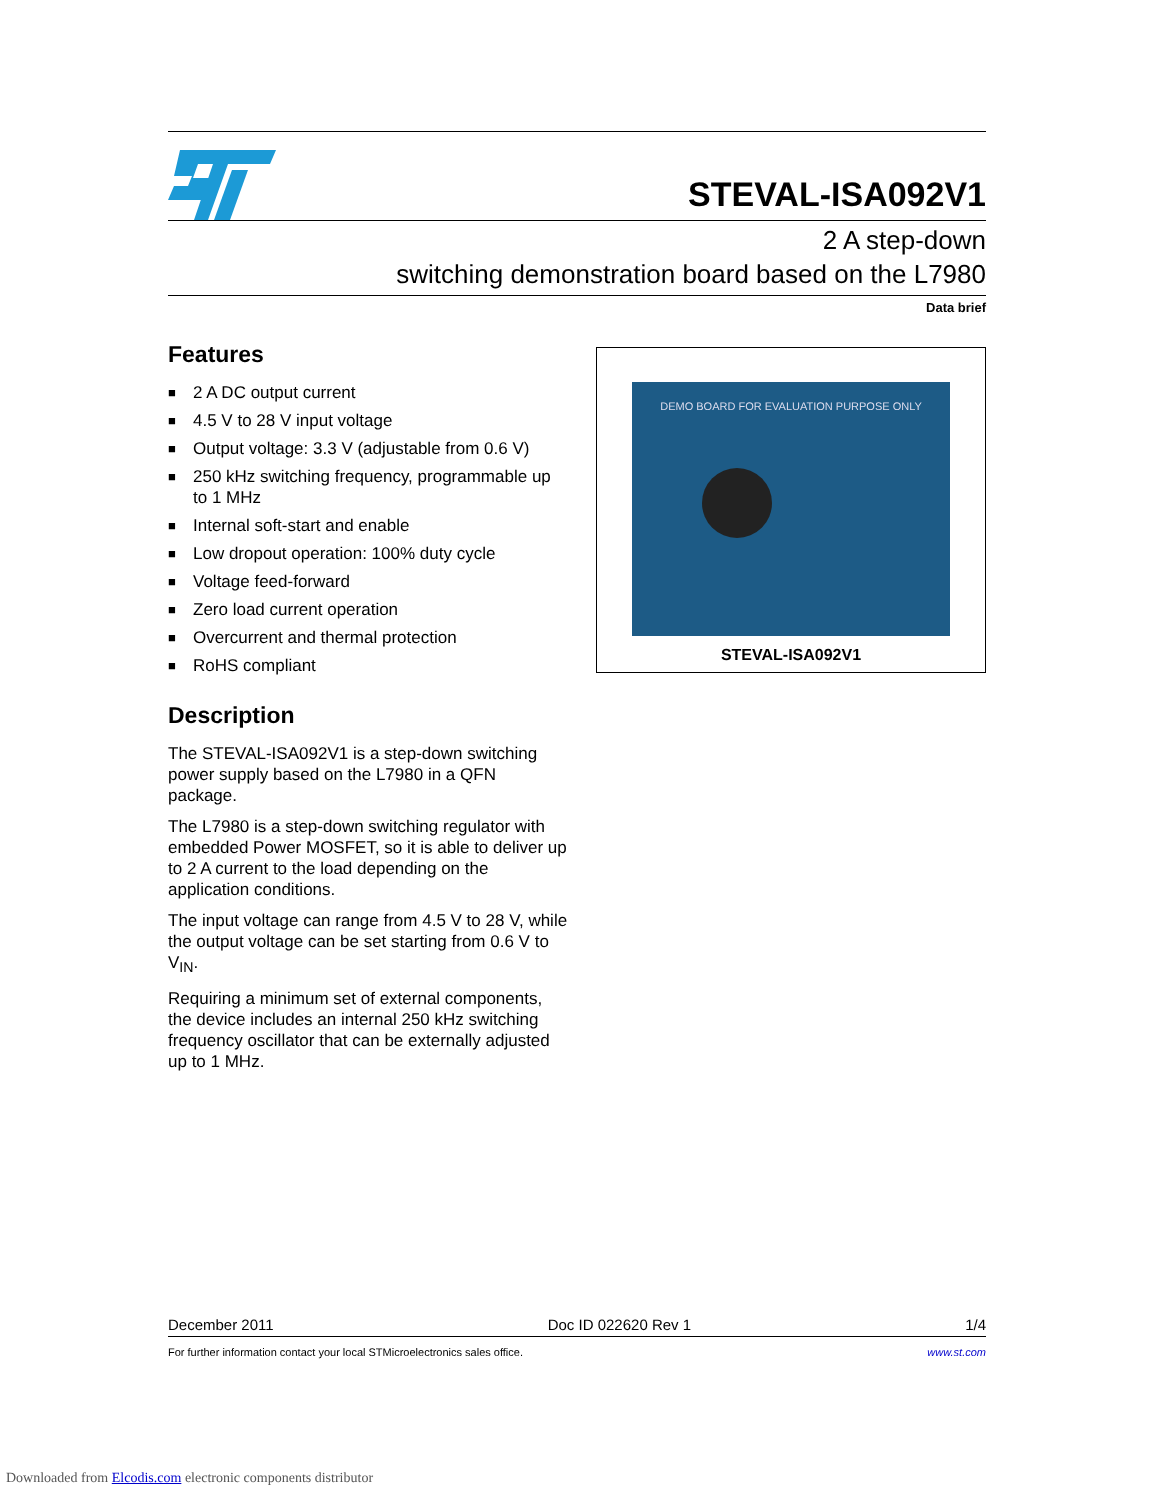STEVAL-ISA092V1
2 A step-down
switching demonstration board based on the L7980
Data brief
Features
■ 2 A DC output current
■ 4.5 V to 28 V input voltage
■ Output voltage: 3.3 V (adjustable from 0.6 V)
■ 250 kHz switching frequency, programmable up to 1 MHz
■ Internal soft-start and enable
■ Low dropout operation: 100% duty cycle
■ Voltage feed-forward
■ Zero load current operation
■ Overcurrent and thermal protection
■ RoHS compliant
Description
The STEVAL-ISA092V1 is a step-down switching power supply based on the L7980 in a QFN package.
The L7980 is a step-down switching regulator with embedded Power MOSFET, so it is able to deliver up to 2 A current to the load depending on the application conditions.
The input voltage can range from 4.5 V to 28 V, while the output voltage can be set starting from 0.6 V to V<sub>IN</sub>.
Requiring a minimum set of external components, the device includes an internal 250 kHz switching frequency oscillator that can be externally adjusted up to 1 MHz.
DEMO BOARD FOR EVALUATION PURPOSE ONLY
STEVAL-ISA092V1
December 2011 Doc ID 022620 Rev 1 1/4
For further information contact your local STMicroelectronics sales office. www.st.com
Downloaded from Elcodis.com electronic components distributor